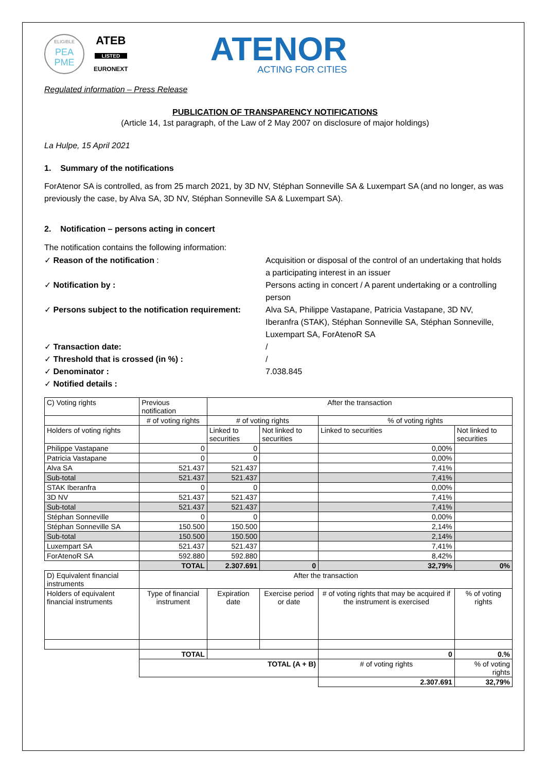ELIGIBLE
PEA
PME
ATEB
LISTED
EURONEXT
ATENOR
ACTING FOR CITIES
Regulated information – Press Release
PUBLICATION OF TRANSPARENCY NOTIFICATIONS
(Article 14, 1st paragraph, of the Law of 2 May 2007 on disclosure of major holdings)
La Hulpe, 15 April 2021
1. Summary of the notifications
ForAtenor SA is controlled, as from 25 march 2021, by 3D NV, Stéphan Sonneville SA & Luxempart SA (and no longer, as was previously the case, by Alva SA, 3D NV, Stéphan Sonneville SA & Luxempart SA).
2. Notification – persons acting in concert
The notification contains the following information:
✓ Reason of the notification :
Acquisition or disposal of the control of an undertaking that holds a participating interest in an issuer
✓ Notification by :
Persons acting in concert / A parent undertaking or a controlling person
✓ Persons subject to the notification requirement:
Alva SA, Philippe Vastapane, Patricia Vastapane, 3D NV, Iberanfra (STAK), Stéphan Sonneville SA, Stéphan Sonneville, Luxempart SA, ForAtenoR SA
✓ Transaction date:
/
✓ Threshold that is crossed (in %) :
/
✓ Denominator :
7.038.845
✓ Notified details :
| C) Voting rights | Previous notification | After the transaction | | | |
| | # of voting rights | # of voting rights | | % of voting rights | |
| Holders of voting rights | | Linked to securities | Not linked to securities | Linked to securities | Not linked to securities |
| Philippe Vastapane | 0 | 0 | | 0,00% | |
| Patricia Vastapane | 0 | 0 | | 0,00% | |
| Alva SA | 521.437 | 521.437 | | 7,41% | |
| Sub-total | 521.437 | 521.437 | | 7,41% | |
| STAK Iberanfra | 0 | 0 | | 0,00% | |
| 3D NV | 521.437 | 521.437 | | 7,41% | |
| Sub-total | 521.437 | 521.437 | | 7,41% | |
| Stéphan Sonneville | 0 | 0 | | 0,00% | |
| Stéphan Sonneville SA | 150.500 | 150.500 | | 2,14% | |
| Sub-total | 150.500 | 150.500 | | 2,14% | |
| Luxempart SA | 521.437 | 521.437 | | 7,41% | |
| ForAtenoR SA | 592.880 | 592.880 | | 8,42% | |
| | TOTAL | 2.307.691 | 0 | 32,79% | 0% |
| D) Equivalent financial instruments | After the transaction | | | | |
| Holders of equivalent financial instruments | Type of financial instrument | Expiration date | Exercise period or date | # of voting rights that may be acquired if the instrument is exercised | % of voting rights |
| | TOTAL | | | 0 | 0.% |
| | TOTAL (A + B) | | | # of voting rights | % of voting rights |
| | | | | 2.307.691 | 32,79% |